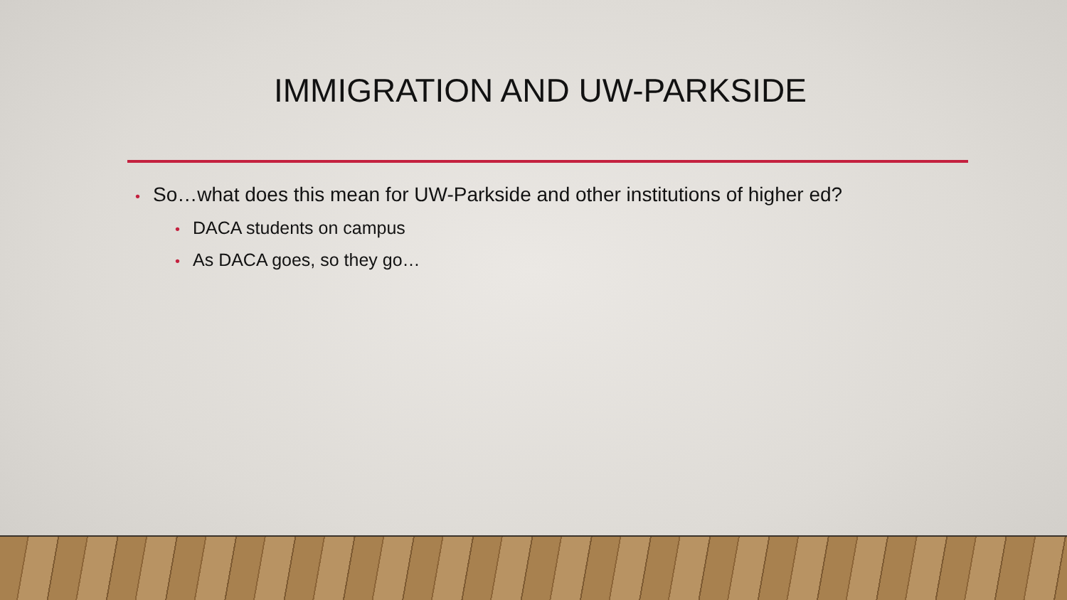IMMIGRATION AND UW-PARKSIDE
• So…what does this mean for UW-Parkside and other institutions of higher ed?
• DACA students on campus
• As DACA goes, so they go…